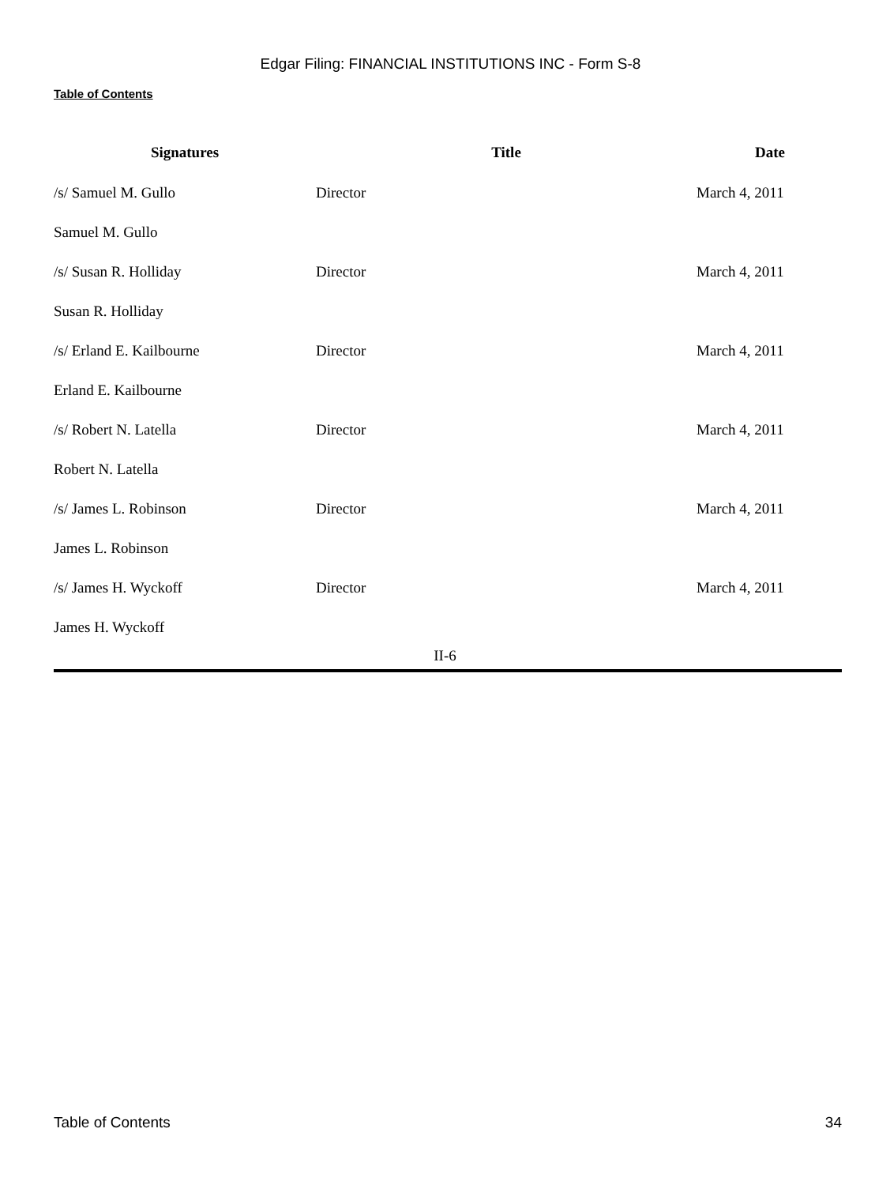Edgar Filing: FINANCIAL INSTITUTIONS INC - Form S-8
Table of Contents
| Signatures | Title | Date |
| --- | --- | --- |
| /s/ Samuel M. Gullo | Director | March 4, 2011 |
| Samuel M. Gullo | | |
| /s/ Susan R. Holliday | Director | March 4, 2011 |
| Susan R. Holliday | | |
| /s/ Erland E. Kailbourne | Director | March 4, 2011 |
| Erland E. Kailbourne | | |
| /s/ Robert N. Latella | Director | March 4, 2011 |
| Robert N. Latella | | |
| /s/ James L. Robinson | Director | March 4, 2011 |
| James L. Robinson | | |
| /s/ James H. Wyckoff | Director | March 4, 2011 |
| James H. Wyckoff | | |
II-6
Table of Contents 34